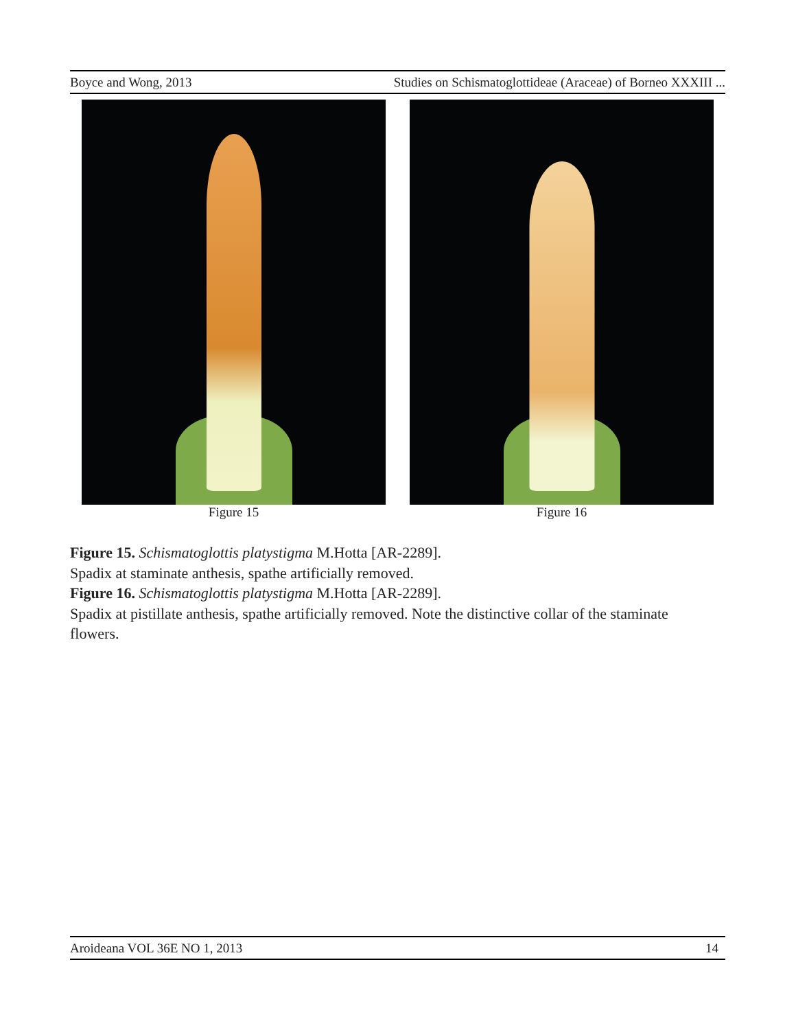Boyce and Wong, 2013 Studies on Schismatoglottideae (Araceae) of Borneo XXXIII ...
Figure 15 Figure 16
Figure 15. Schismatoglottis platystigma M.Hotta [AR-2289].
Spadix at staminate anthesis, spathe artificially removed.
Figure 16. Schismatoglottis platystigma M.Hotta [AR-2289].
Spadix at pistillate anthesis, spathe artificially removed. Note the distinctive collar of the staminate flowers.
Aroideana VOL 36E NO 1, 2013 14